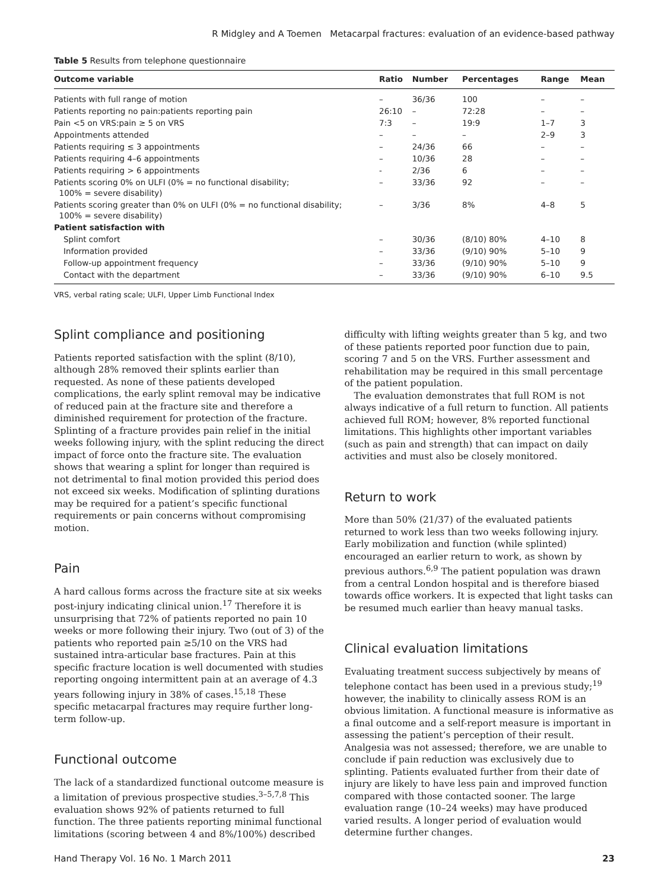R Midgley and A Toemen Metacarpal fractures: evaluation of an evidence-based pathway
Table 5 Results from telephone questionnaire
| Outcome variable | Ratio | Number | Percentages | Range | Mean |
| --- | --- | --- | --- | --- | --- |
| Patients with full range of motion | – | 36/36 | 100 | – | – |
| Patients reporting no pain:patients reporting pain | 26:10 | – | 72:28 | – | – |
| Pain <5 on VRS:pain ≥ 5 on VRS | 7:3 | – | 19:9 | 1–7 | 3 |
| Appointments attended | – | – | – | 2–9 | 3 |
| Patients requiring ≤ 3 appointments | – | 24/36 | 66 | – | – |
| Patients requiring 4–6 appointments | – | 10/36 | 28 | – | – |
| Patients requiring > 6 appointments | - | 2/36 | 6 | – | – |
| Patients scoring 0% on ULFI (0% = no functional disability; 100% = severe disability) | – | 33/36 | 92 | – | – |
| Patients scoring greater than 0% on ULFI (0% = no functional disability; 100% = severe disability) | – | 3/36 | 8% | 4–8 | 5 |
| Patient satisfaction with | | | | | |
| Splint comfort | – | 30/36 | (8/10) 80% | 4–10 | 8 |
| Information provided | – | 33/36 | (9/10) 90% | 5–10 | 9 |
| Follow-up appointment frequency | – | 33/36 | (9/10) 90% | 5–10 | 9 |
| Contact with the department | – | 33/36 | (9/10) 90% | 6–10 | 9.5 |
VRS, verbal rating scale; ULFI, Upper Limb Functional Index
Splint compliance and positioning
Patients reported satisfaction with the splint (8/10), although 28% removed their splints earlier than requested. As none of these patients developed complications, the early splint removal may be indicative of reduced pain at the fracture site and therefore a diminished requirement for protection of the fracture. Splinting of a fracture provides pain relief in the initial weeks following injury, with the splint reducing the direct impact of force onto the fracture site. The evaluation shows that wearing a splint for longer than required is not detrimental to final motion provided this period does not exceed six weeks. Modification of splinting durations may be required for a patient’s specific functional requirements or pain concerns without compromising motion.
Pain
A hard callous forms across the fracture site at six weeks post-injury indicating clinical union.<sup>17</sup> Therefore it is unsurprising that 72% of patients reported no pain 10 weeks or more following their injury. Two (out of 3) of the patients who reported pain ≥5/10 on the VRS had sustained intra-articular base fractures. Pain at this specific fracture location is well documented with studies reporting ongoing intermittent pain at an average of 4.3 years following injury in 38% of cases.<sup>15,18</sup> These specific metacarpal fractures may require further long-term follow-up.
Functional outcome
The lack of a standardized functional outcome measure is a limitation of previous prospective studies.<sup>3–5,7,8</sup> This evaluation shows 92% of patients returned to full function. The three patients reporting minimal functional limitations (scoring between 4 and 8%/100%) described
difficulty with lifting weights greater than 5 kg, and two of these patients reported poor function due to pain, scoring 7 and 5 on the VRS. Further assessment and rehabilitation may be required in this small percentage of the patient population.
The evaluation demonstrates that full ROM is not always indicative of a full return to function. All patients achieved full ROM; however, 8% reported functional limitations. This highlights other important variables (such as pain and strength) that can impact on daily activities and must also be closely monitored.
Return to work
More than 50% (21/37) of the evaluated patients returned to work less than two weeks following injury. Early mobilization and function (while splinted) encouraged an earlier return to work, as shown by previous authors.<sup>6,9</sup> The patient population was drawn from a central London hospital and is therefore biased towards office workers. It is expected that light tasks can be resumed much earlier than heavy manual tasks.
Clinical evaluation limitations
Evaluating treatment success subjectively by means of telephone contact has been used in a previous study;<sup>19</sup> however, the inability to clinically assess ROM is an obvious limitation. A functional measure is informative as a final outcome and a self-report measure is important in assessing the patient’s perception of their result. Analgesia was not assessed; therefore, we are unable to conclude if pain reduction was exclusively due to splinting. Patients evaluated further from their date of injury are likely to have less pain and improved function compared with those contacted sooner. The large evaluation range (10–24 weeks) may have produced varied results. A longer period of evaluation would determine further changes.
Hand Therapy Vol. 16 No. 1 March 2011 23